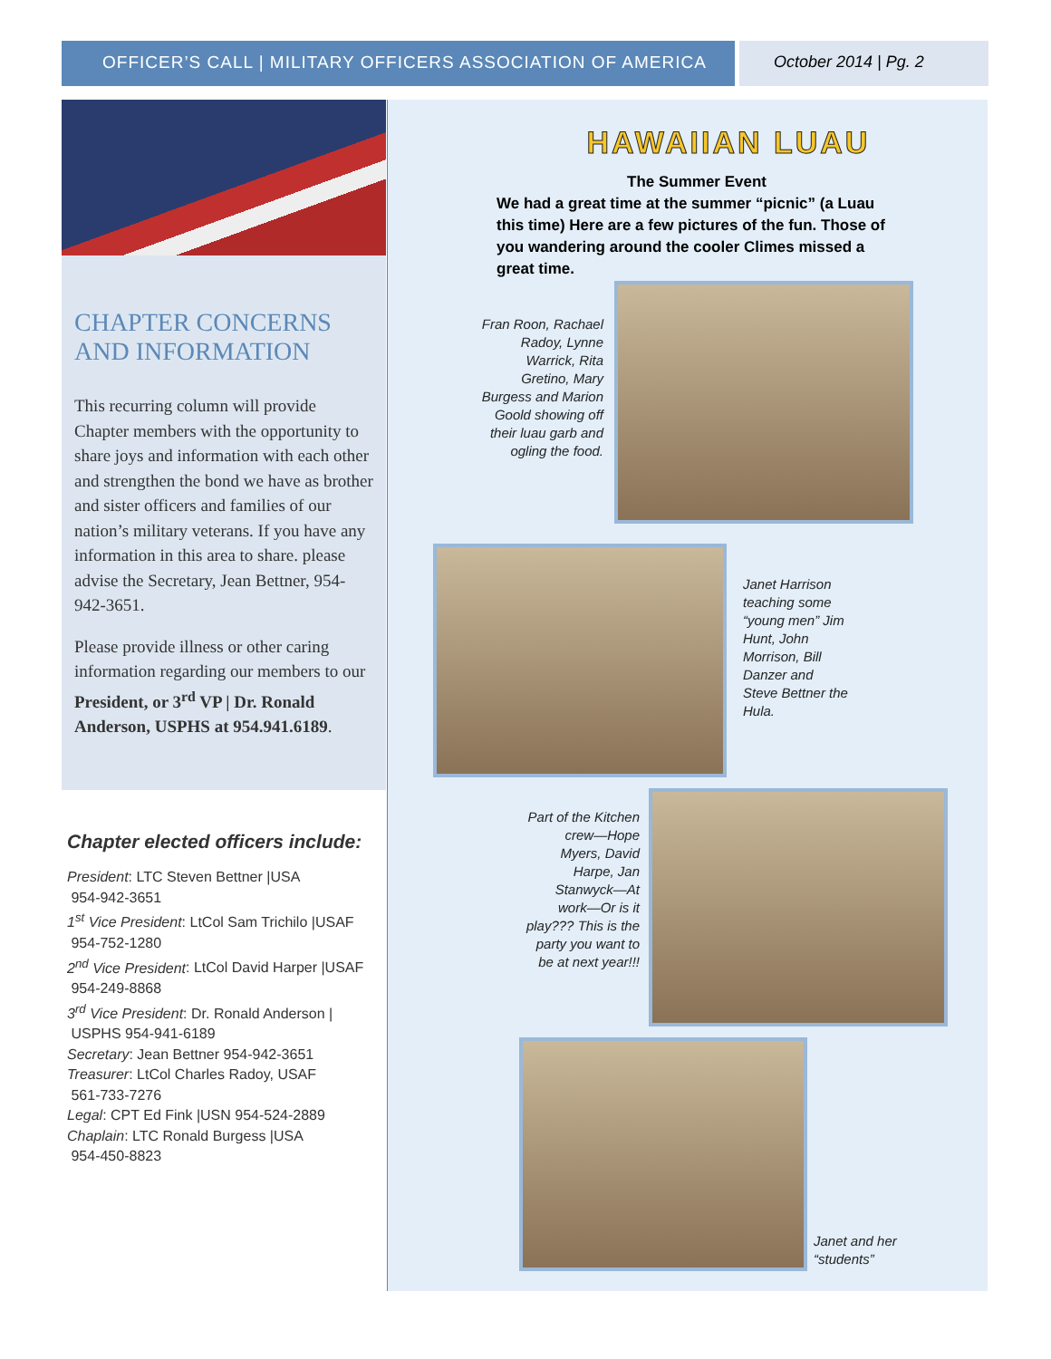OFFICER’S CALL | MILITARY OFFICERS ASSOCIATION OF AMERICA October 2014 | Pg. 2
CHAPTER CONCERNS AND INFORMATION
This recurring column will provide Chapter members with the opportunity to share joys and information with each other and strengthen the bond we have as brother and sister officers and families of our nation’s military veterans. If you have any information in this area to share. please advise the Secretary, Jean Bettner, 954-942-3651.
Please provide illness or other caring information regarding our members to our President, or 3<sup>rd</sup> VP | Dr. Ronald Anderson, USPHS at 954.941.6189.
Chapter elected officers include:
President: LTC Steven Bettner |USA
954-942-3651
1<sup>st</sup> Vice President: LtCol Sam Trichilo |USAF
954-752-1280
2<sup>nd</sup> Vice President: LtCol David Harper |USAF
954-249-8868
3<sup>rd</sup> Vice President: Dr. Ronald Anderson |
USPHS 954-941-6189
Secretary: Jean Bettner 954-942-3651
Treasurer: LtCol Charles Radoy, USAF
561-733-7276
Legal: CPT Ed Fink |USN 954-524-2889
Chaplain: LTC Ronald Burgess |USA
954-450-8823
HAWAIIAN LUAU
The Summer Event
We had a great time at the summer “picnic” (a Luau this time) Here are a few pictures of the fun. Those of you wandering around the cooler Climes missed a great time.
Fran Roon, Rachael Radoy, Lynne Warrick, Rita Gretino, Mary Burgess and Marion Goold showing off their luau garb and ogling the food.
Janet Harrison teaching some “young men” Jim Hunt, John Morrison, Bill Danzer and Steve Bettner the Hula.
Part of the Kitchen crew—Hope Myers, David Harpe, Jan Stanwyck—At work—Or is it play??? This is the party you want to be at next year!!!
Janet and her “students”